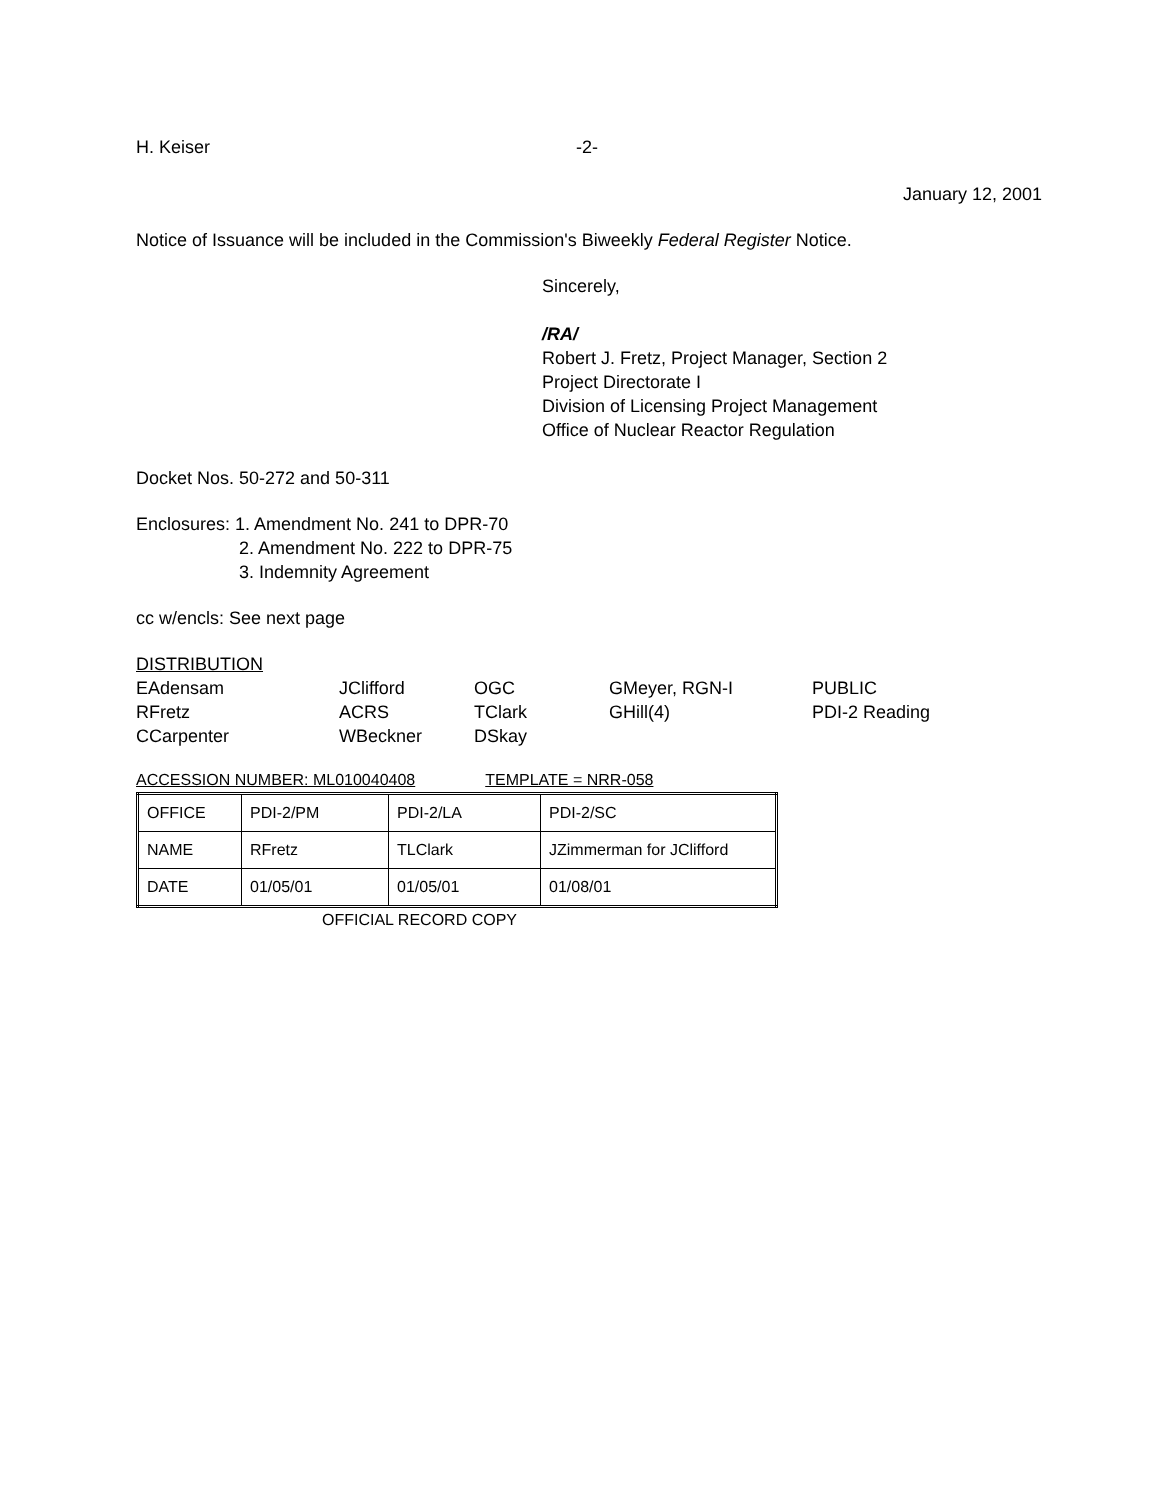H. Keiser -2-
January 12, 2001
Notice of Issuance will be included in the Commission's Biweekly Federal Register Notice.
Sincerely,
/RA/
Robert J. Fretz, Project Manager, Section 2
Project Directorate I
Division of Licensing Project Management
Office of Nuclear Reactor Regulation
Docket Nos. 50-272 and 50-311
Enclosures: 1. Amendment No. 241 to DPR-70
2. Amendment No. 222 to DPR-75
3. Indemnity Agreement
cc w/encls: See next page
DISTRIBUTION
| EAdensam | JClifford | OGC | GMeyer, RGN-I | PUBLIC |
| RFretz | ACRS | TClark | GHill(4) | PDI-2 Reading |
| CCarpenter | WBeckner | DSkay | | |
ACCESSION NUMBER: ML010040408 TEMPLATE = NRR-058
| OFFICE | PDI-2/PM | PDI-2/LA | PDI-2/SC |
| NAME | RFretz | TLClark | JZimmerman for JClifford |
| DATE | 01/05/01 | 01/05/01 | 01/08/01 |
OFFICIAL RECORD COPY